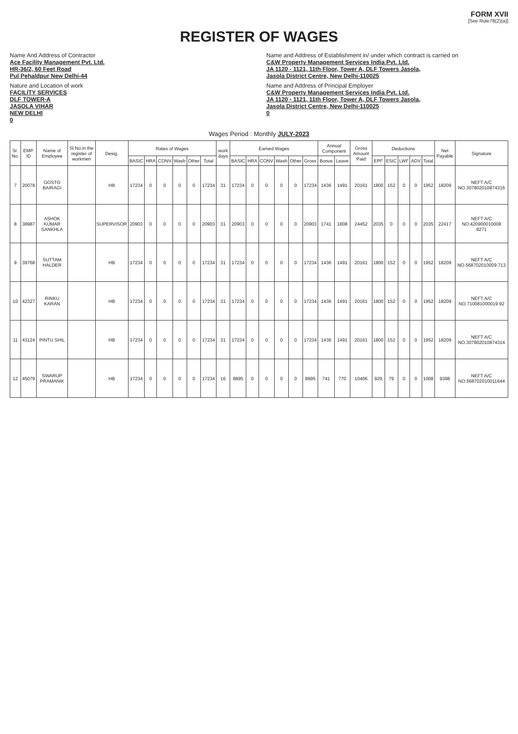FORM XVII
[See Rule78(2)(a)]
REGISTER OF WAGES
Name And Address of Contractor
Ace Facility Management Pvt. Ltd.
HR-36/2, 60 Feet Road
Pul Pehaldpur New Delhi-44
Name and Address of Establishment in/ under which contract is carried on
C&W Property Management Services India Pvt. Ltd.
JA 1120 - 1121, 11th Floor, Tower A, DLF Towers Jasola,
Jasola District Centre, New Delhi-110025
Nature and Location of work
FACILITY SERVICES
DLF TOWER-A
JASOLA VIHAR
NEW DELHI
0
Name and Address of Principal Employer
C&W Property Management Services India Pvt. Ltd.
JA 1120 - 1121, 11th Floor, Tower A, DLF Towers Jasola,
Jasola District Centre, New Delhi-110025
0
Wages Period : Monthly JULY-2023
| Sr. No. | EMP. ID | Name of Employee | Sl.No.in the register of workmen | Desig. | Rates of Wages | | | | | | work days | Earned Wages | | | | | | Annual Component | | Gross Amount Paid | Deductions | | | | | Net Payable | Signature |
| --- | --- | --- | --- | --- | --- | --- | --- | --- | --- | --- | --- | --- | --- | --- | --- | --- | --- | --- | --- | --- | --- | --- | --- | --- | --- | --- | --- |
| | | | | | BASIC | HRA | CONV | Wash | Other | Total | | BASIC | HRA | CONV | Wash | Other | Gross | Bonus | Leave | | EPF | ESIC | LWF | ADV | Total | | |
| 7 | 20078 | GOSTO BAIRAGI | | HB | 17234 | 0 | 0 | 0 | 0 | 17234 | 31 | 17234 | 0 | 0 | 0 | 0 | 17234 | 1436 | 1491 | 20161 | 1800 | 152 | 0 | 0 | 1952 | 18209 | NEFT A/C NO.307802010874316 |
| 8 | 38987 | ASHOK KUMAR SANKHLA | | SUPERVISOR | 20903 | 0 | 0 | 0 | 0 | 20903 | 31 | 20903 | 0 | 0 | 0 | 0 | 20903 | 1741 | 1808 | 24452 | 2035 | 0 | 0 | 0 | 2035 | 22417 | NEFT A/C NO.420900010008 8271 |
| 9 | 39768 | SUTTAM HALDER | | HB | 17234 | 0 | 0 | 0 | 0 | 17234 | 31 | 17234 | 0 | 0 | 0 | 0 | 17234 | 1436 | 1491 | 20161 | 1800 | 152 | 0 | 0 | 1952 | 18209 | NEFT A/C NO.568702010009 713 |
| 10 | 42327 | RINKU KARAN | | HB | 17234 | 0 | 0 | 0 | 0 | 17234 | 31 | 17234 | 0 | 0 | 0 | 0 | 17234 | 1436 | 1491 | 20161 | 1800 | 152 | 0 | 0 | 1952 | 18209 | NEFT A/C NO.710081000019 92 |
| 11 | 43124 | PINTU SHIL | | HB | 17234 | 0 | 0 | 0 | 0 | 17234 | 31 | 17234 | 0 | 0 | 0 | 0 | 17234 | 1436 | 1491 | 20161 | 1800 | 152 | 0 | 0 | 1952 | 18209 | NEFT A/C NO.307802010874314 |
| 12 | 45079 | SWARUP PRAMANIK | | HB | 17234 | 0 | 0 | 0 | 0 | 17234 | 16 | 8895 | 0 | 0 | 0 | 0 | 8895 | 741 | 770 | 10406 | 929 | 79 | 0 | 0 | 1008 | 9398 | NEFT A/C NO.568702010011644 |